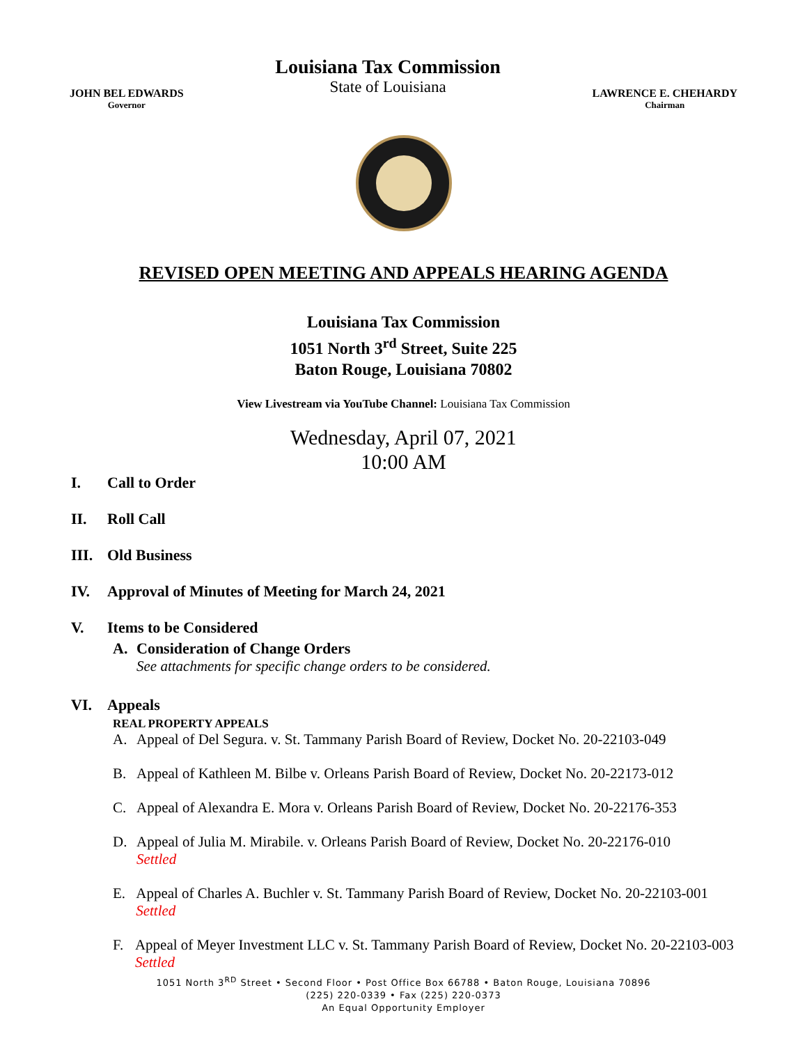JOHN BEL EDWARDS
Governor
Louisiana Tax Commission
State of Louisiana
LAWRENCE E. CHEHARDY
Chairman
REVISED OPEN MEETING AND APPEALS HEARING AGENDA
Louisiana Tax Commission
1051 North 3<sup>rd</sup> Street, Suite 225
Baton Rouge, Louisiana 70802
View Livestream via YouTube Channel: Louisiana Tax Commission
Wednesday, April 07, 2021
10:00 AM
I. Call to Order
II. Roll Call
III. Old Business
IV. Approval of Minutes of Meeting for March 24, 2021
V. Items to be Considered
A. Consideration of Change Orders
See attachments for specific change orders to be considered.
VI. Appeals
REAL PROPERTY APPEALS
A. Appeal of Del Segura. v. St. Tammany Parish Board of Review, Docket No. 20-22103-049
B. Appeal of Kathleen M. Bilbe v. Orleans Parish Board of Review, Docket No. 20-22173-012
C. Appeal of Alexandra E. Mora v. Orleans Parish Board of Review, Docket No. 20-22176-353
D. Appeal of Julia M. Mirabile. v. Orleans Parish Board of Review, Docket No. 20-22176-010
Settled
E. Appeal of Charles A. Buchler v. St. Tammany Parish Board of Review, Docket No. 20-22103-001 Settled
F. Appeal of Meyer Investment LLC v. St. Tammany Parish Board of Review, Docket No. 20-22103-003 Settled
1051 North 3<sup>RD</sup> Street • Second Floor • Post Office Box 66788 • Baton Rouge, Louisiana 70896
(225) 220-0339 • Fax (225) 220-0373
An Equal Opportunity Employer